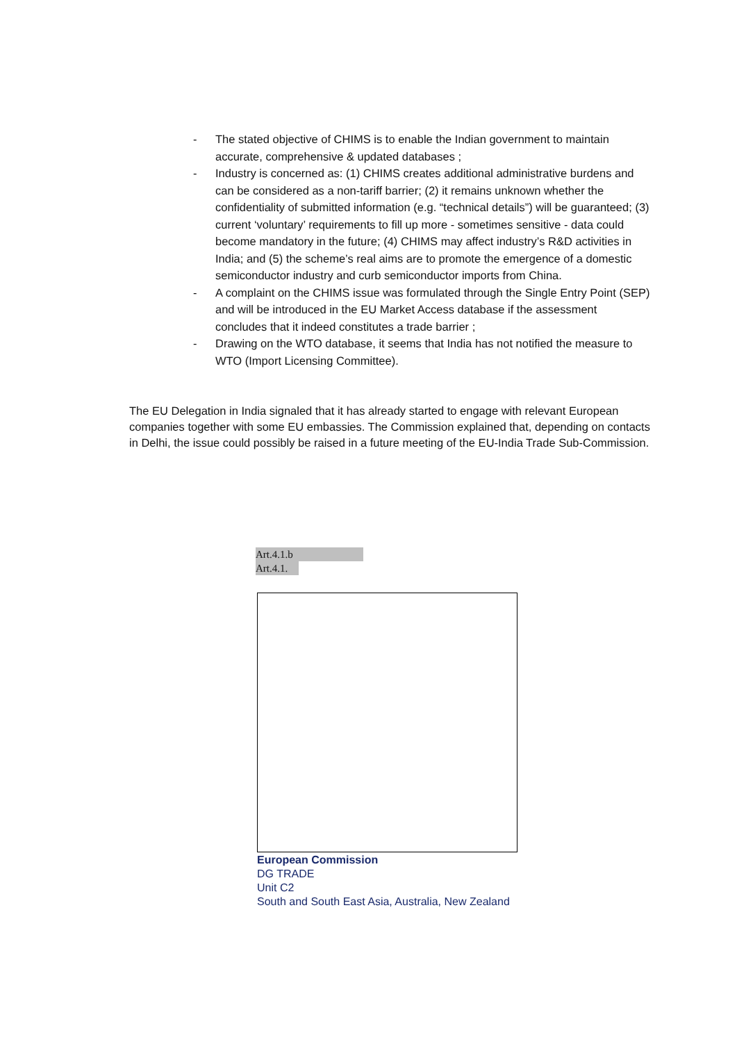- The stated objective of CHIMS is to enable the Indian government to maintain accurate, comprehensive & updated databases ;
- Industry is concerned as: (1) CHIMS creates additional administrative burdens and can be considered as a non-tariff barrier; (2) it remains unknown whether the confidentiality of submitted information (e.g. “technical details”) will be guaranteed; (3) current ‘voluntary’ requirements to fill up more - sometimes sensitive - data could become mandatory in the future; (4) CHIMS may affect industry’s R&D activities in India; and (5) the scheme’s real aims are to promote the emergence of a domestic semiconductor industry and curb semiconductor imports from China.
- A complaint on the CHIMS issue was formulated through the Single Entry Point (SEP) and will be introduced in the EU Market Access database if the assessment concludes that it indeed constitutes a trade barrier ;
- Drawing on the WTO database, it seems that India has not notified the measure to WTO (Import Licensing Committee).
The EU Delegation in India signaled that it has already started to engage with relevant European companies together with some EU embassies. The Commission explained that, depending on contacts in Delhi, the issue could possibly be raised in a future meeting of the EU-India Trade Sub-Commission.
Art.4.1.b
Art.4.1.
European Commission
DG TRADE
Unit C2
South and South East Asia, Australia, New Zealand